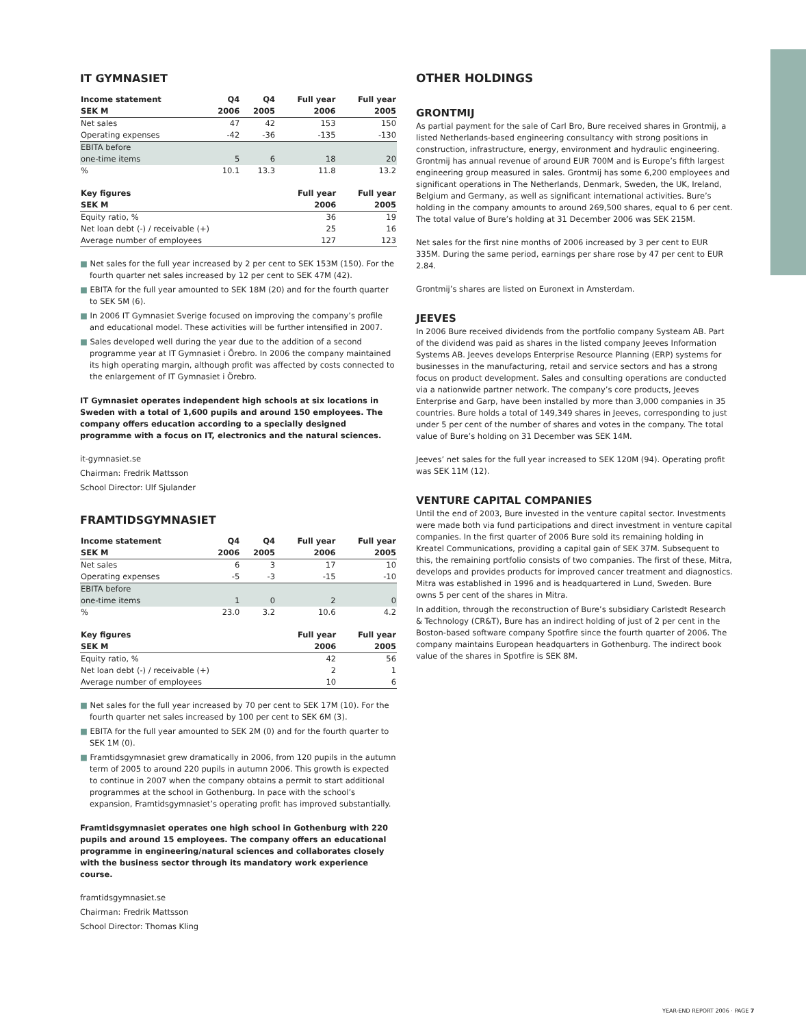IT GYMNASIET
| Income statement | Q4 | Q4 | Full year | Full year |
| --- | --- | --- | --- | --- |
| SEK M | 2006 | 2005 | 2006 | 2005 |
| Net sales | 47 | 42 | 153 | 150 |
| Operating expenses | -42 | -36 | -135 | -130 |
| EBITA before | | | | |
| one-time items | 5 | 6 | 18 | 20 |
| % | 10.1 | 13.3 | 11.8 | 13.2 |
| Key figures | Full year | Full year |
| --- | --- | --- |
| SEK M | 2006 | 2005 |
| Equity ratio, % | 36 | 19 |
| Net loan debt (-) / receivable (+) | 25 | 16 |
| Average number of employees | 127 | 123 |
■ Net sales for the full year increased by 2 per cent to SEK 153M (150). For the fourth quarter net sales increased by 12 per cent to SEK 47M (42).
■ EBITA for the full year amounted to SEK 18M (20) and for the fourth quarter to SEK 5M (6).
■ In 2006 IT Gymnasiet Sverige focused on improving the company’s profile and educational model. These activities will be further intensified in 2007.
■ Sales developed well during the year due to the addition of a second programme year at IT Gymnasiet i Örebro. In 2006 the company maintained its high operating margin, although profit was affected by costs connected to the enlargement of IT Gymnasiet i Örebro.
IT Gymnasiet operates independent high schools at six locations in Sweden with a total of 1,600 pupils and around 150 employees. The company offers education according to a specially designed programme with a focus on IT, electronics and the natural sciences.
it-gymnasiet.se
Chairman: Fredrik Mattsson
School Director: Ulf Sjulander
FRAMTIDSGYMNASIET
| Income statement | Q4 | Q4 | Full year | Full year |
| --- | --- | --- | --- | --- |
| SEK M | 2006 | 2005 | 2006 | 2005 |
| Net sales | 6 | 3 | 17 | 10 |
| Operating expenses | -5 | -3 | -15 | -10 |
| EBITA before | | | | |
| one-time items | 1 | 0 | 2 | 0 |
| % | 23.0 | 3.2 | 10.6 | 4.2 |
| Key figures | Full year | Full year |
| --- | --- | --- |
| SEK M | 2006 | 2005 |
| Equity ratio, % | 42 | 56 |
| Net loan debt (-) / receivable (+) | 2 | 1 |
| Average number of employees | 10 | 6 |
■ Net sales for the full year increased by 70 per cent to SEK 17M (10). For the fourth quarter net sales increased by 100 per cent to SEK 6M (3).
■ EBITA for the full year amounted to SEK 2M (0) and for the fourth quarter to SEK 1M (0).
■ Framtidsgymnasiet grew dramatically in 2006, from 120 pupils in the autumn term of 2005 to around 220 pupils in autumn 2006. This growth is expected to continue in 2007 when the company obtains a permit to start additional programmes at the school in Gothenburg. In pace with the school’s expansion, Framtidsgymnasiet’s operating profit has improved substantially.
Framtidsgymnasiet operates one high school in Gothenburg with 220 pupils and around 15 employees. The company offers an educational programme in engineering/natural sciences and collaborates closely with the business sector through its mandatory work experience course.
framtidsgymnasiet.se
Chairman: Fredrik Mattsson
School Director: Thomas Kling
OTHER HOLDINGS
GRONTMIJ
As partial payment for the sale of Carl Bro, Bure received shares in Grontmij, a listed Netherlands-based engineering consultancy with strong positions in construction, infrastructure, energy, environment and hydraulic engineering. Grontmij has annual revenue of around EUR 700M and is Europe’s fifth largest engineering group measured in sales. Grontmij has some 6,200 employees and significant operations in The Netherlands, Denmark, Sweden, the UK, Ireland, Belgium and Germany, as well as significant international activities. Bure’s holding in the company amounts to around 269,500 shares, equal to 6 per cent. The total value of Bure’s holding at 31 December 2006 was SEK 215M.
Net sales for the first nine months of 2006 increased by 3 per cent to EUR 335M. During the same period, earnings per share rose by 47 per cent to EUR 2.84.
Grontmij’s shares are listed on Euronext in Amsterdam.
JEEVES
In 2006 Bure received dividends from the portfolio company Systeam AB. Part of the dividend was paid as shares in the listed company Jeeves Information Systems AB. Jeeves develops Enterprise Resource Planning (ERP) systems for businesses in the manufacturing, retail and service sectors and has a strong focus on product development. Sales and consulting operations are conducted via a nationwide partner network. The company’s core products, Jeeves Enterprise and Garp, have been installed by more than 3,000 companies in 35 countries. Bure holds a total of 149,349 shares in Jeeves, corresponding to just under 5 per cent of the number of shares and votes in the company. The total value of Bure’s holding on 31 December was SEK 14M.
Jeeves’ net sales for the full year increased to SEK 120M (94). Operating profit was SEK 11M (12).
VENTURE CAPITAL COMPANIES
Until the end of 2003, Bure invested in the venture capital sector. Investments were made both via fund participations and direct investment in venture capital companies. In the first quarter of 2006 Bure sold its remaining holding in Kreatel Communications, providing a capital gain of SEK 37M. Subsequent to this, the remaining portfolio consists of two companies. The first of these, Mitra, develops and provides products for improved cancer treatment and diagnostics. Mitra was established in 1996 and is headquartered in Lund, Sweden. Bure owns 5 per cent of the shares in Mitra.
In addition, through the reconstruction of Bure’s subsidiary Carlstedt Research & Technology (CR&T), Bure has an indirect holding of just of 2 per cent in the Boston-based software company Spotfire since the fourth quarter of 2006. The company maintains European headquarters in Gothenburg. The indirect book value of the shares in Spotfire is SEK 8M.
YEAR-END REPORT 2006 · PAGE 7